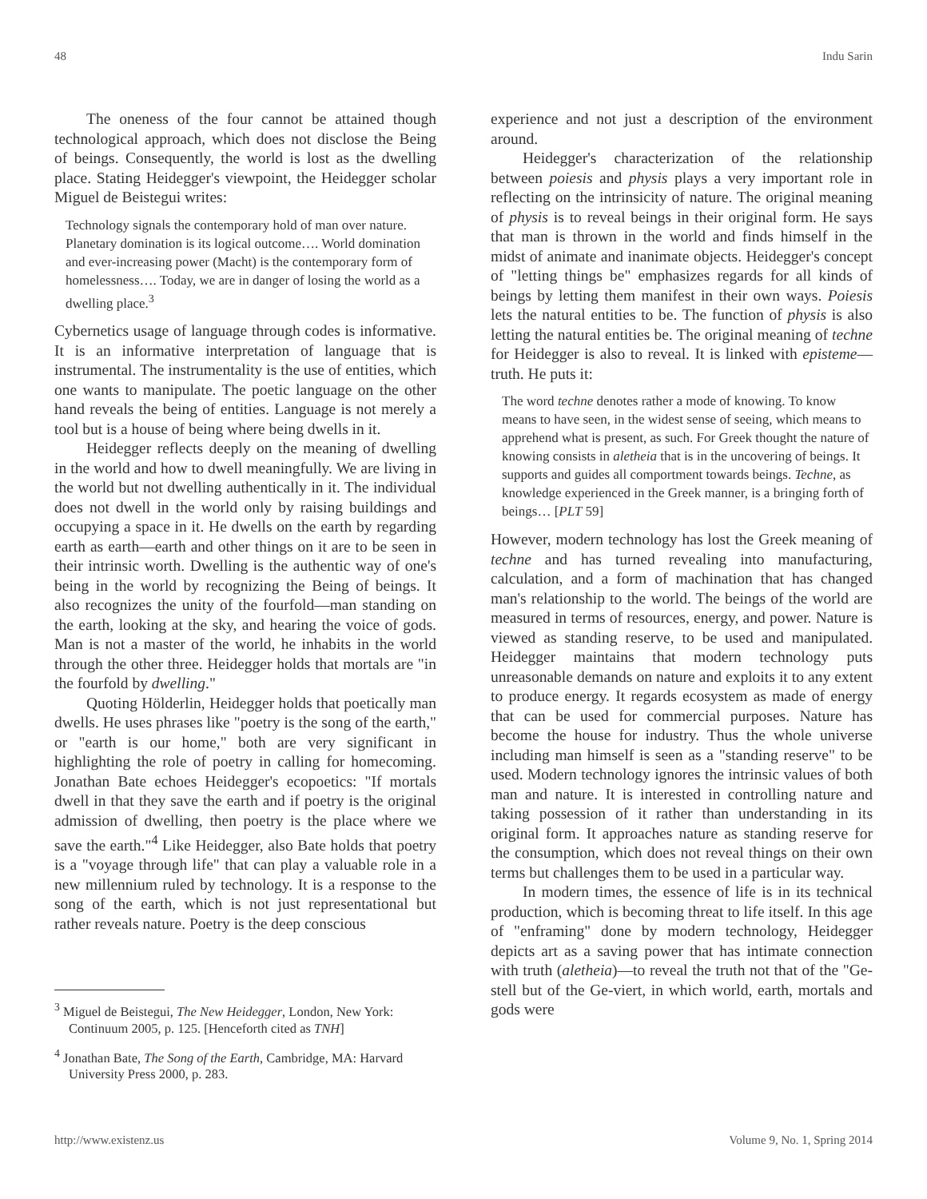48 Indu Sarin
The oneness of the four cannot be attained though technological approach, which does not disclose the Being of beings. Consequently, the world is lost as the dwelling place. Stating Heidegger's viewpoint, the Heidegger scholar Miguel de Beistegui writes:
Technology signals the contemporary hold of man over nature. Planetary domination is its logical outcome…. World domination and ever-increasing power (Macht) is the contemporary form of homelessness…. Today, we are in danger of losing the world as a dwelling place.<sup>3</sup>
Cybernetics usage of language through codes is informative. It is an informative interpretation of language that is instrumental. The instrumentality is the use of entities, which one wants to manipulate. The poetic language on the other hand reveals the being of entities. Language is not merely a tool but is a house of being where being dwells in it.
Heidegger reflects deeply on the meaning of dwelling in the world and how to dwell meaningfully. We are living in the world but not dwelling authentically in it. The individual does not dwell in the world only by raising buildings and occupying a space in it. He dwells on the earth by regarding earth as earth—earth and other things on it are to be seen in their intrinsic worth. Dwelling is the authentic way of one's being in the world by recognizing the Being of beings. It also recognizes the unity of the fourfold—man standing on the earth, looking at the sky, and hearing the voice of gods. Man is not a master of the world, he inhabits in the world through the other three. Heidegger holds that mortals are "in the fourfold by dwelling."
Quoting Hölderlin, Heidegger holds that poetically man dwells. He uses phrases like "poetry is the song of the earth," or "earth is our home," both are very significant in highlighting the role of poetry in calling for homecoming. Jonathan Bate echoes Heidegger's ecopoetics: "If mortals dwell in that they save the earth and if poetry is the original admission of dwelling, then poetry is the place where we save the earth."<sup>4</sup> Like Heidegger, also Bate holds that poetry is a "voyage through life" that can play a valuable role in a new millennium ruled by technology. It is a response to the song of the earth, which is not just representational but rather reveals nature. Poetry is the deep conscious
<sup>3</sup> Miguel de Beistegui, The New Heidegger, London, New York: Continuum 2005, p. 125. [Henceforth cited as TNH]
<sup>4</sup> Jonathan Bate, The Song of the Earth, Cambridge, MA: Harvard University Press 2000, p. 283.
experience and not just a description of the environment around.
Heidegger's characterization of the relationship between poiesis and physis plays a very important role in reflecting on the intrinsicity of nature. The original meaning of physis is to reveal beings in their original form. He says that man is thrown in the world and finds himself in the midst of animate and inanimate objects. Heidegger's concept of "letting things be" emphasizes regards for all kinds of beings by letting them manifest in their own ways. Poiesis lets the natural entities to be. The function of physis is also letting the natural entities be. The original meaning of techne for Heidegger is also to reveal. It is linked with episteme—truth. He puts it:
The word techne denotes rather a mode of knowing. To know means to have seen, in the widest sense of seeing, which means to apprehend what is present, as such. For Greek thought the nature of knowing consists in aletheia that is in the uncovering of beings. It supports and guides all comportment towards beings. Techne, as knowledge experienced in the Greek manner, is a bringing forth of beings… [PLT 59]
However, modern technology has lost the Greek meaning of techne and has turned revealing into manufacturing, calculation, and a form of machination that has changed man's relationship to the world. The beings of the world are measured in terms of resources, energy, and power. Nature is viewed as standing reserve, to be used and manipulated. Heidegger maintains that modern technology puts unreasonable demands on nature and exploits it to any extent to produce energy. It regards ecosystem as made of energy that can be used for commercial purposes. Nature has become the house for industry. Thus the whole universe including man himself is seen as a "standing reserve" to be used. Modern technology ignores the intrinsic values of both man and nature. It is interested in controlling nature and taking possession of it rather than understanding in its original form. It approaches nature as standing reserve for the consumption, which does not reveal things on their own terms but challenges them to be used in a particular way.
In modern times, the essence of life is in its technical production, which is becoming threat to life itself. In this age of "enframing" done by modern technology, Heidegger depicts art as a saving power that has intimate connection with truth (aletheia)—to reveal the truth not that of the "Ge-stell but of the Ge-viert, in which world, earth, mortals and gods were
http://www.existenz.us Volume 9, No. 1, Spring 2014